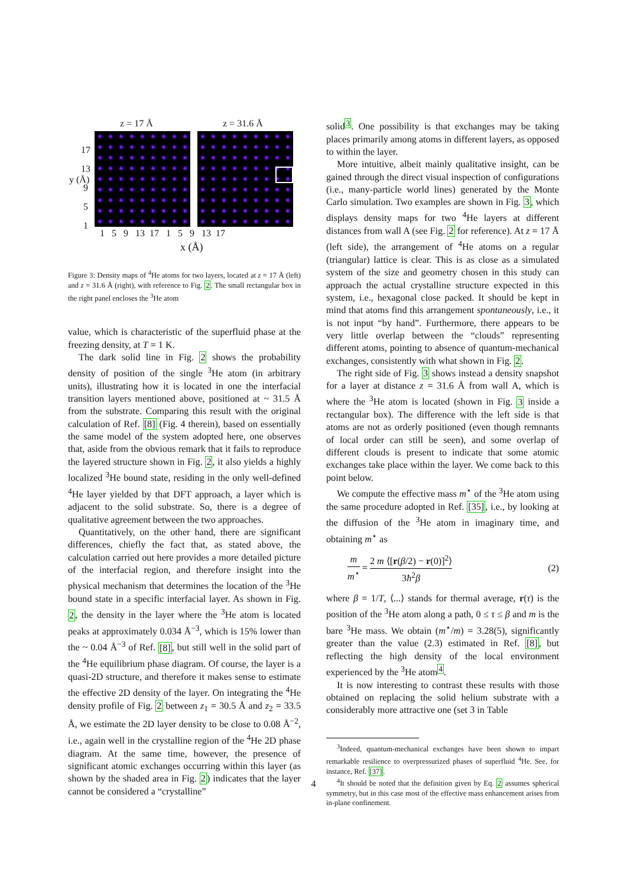z = 17 Å z = 31.6 Å
17
13
9
5
1
y (Å)
1 5 9 13 17 1 5 9 13 17
x (Å)
Figure 3: Density maps of <sup>4</sup>He atoms for two layers, located at z = 17 Å (left) and z = 31.6 Å (right), with reference to Fig. 2. The small rectangular box in the right panel encloses the <sup>3</sup>He atom
value, which is characteristic of the superfluid phase at the freezing density, at T = 1 K.
The dark solid line in Fig. 2 shows the probability density of position of the single <sup>3</sup>He atom (in arbitrary units), illustrating how it is located in one the interfacial transition layers mentioned above, positioned at ~ 31.5 Å from the substrate. Comparing this result with the original calculation of Ref. [8] (Fig. 4 therein), based on essentially the same model of the system adopted here, one observes that, aside from the obvious remark that it fails to reproduce the layered structure shown in Fig. 2, it also yields a highly localized <sup>3</sup>He bound state, residing in the only well-defined <sup>4</sup>He layer yielded by that DFT approach, a layer which is adjacent to the solid substrate. So, there is a degree of qualitative agreement between the two approaches.
Quantitatively, on the other hand, there are significant differences, chiefly the fact that, as stated above, the calculation carried out here provides a more detailed picture of the interfacial region, and therefore insight into the physical mechanism that determines the location of the <sup>3</sup>He bound state in a specific interfacial layer. As shown in Fig. 2, the density in the layer where the <sup>3</sup>He atom is located peaks at approximately 0.034 Å<sup>−3</sup>, which is 15% lower than the ~ 0.04 Å<sup>−3</sup> of Ref. [8], but still well in the solid part of the <sup>4</sup>He equilibrium phase diagram. Of course, the layer is a quasi-2D structure, and therefore it makes sense to estimate the effective 2D density of the layer. On integrating the <sup>4</sup>He density profile of Fig. 2 between z<sub>1</sub> = 30.5 Å and z<sub>2</sub> = 33.5 Å, we estimate the 2D layer density to be close to 0.08 Å<sup>−2</sup>, i.e., again well in the crystalline region of the <sup>4</sup>He 2D phase diagram. At the same time, however, the presence of significant atomic exchanges occurring within this layer (as shown by the shaded area in Fig. 2) indicates that the layer cannot be considered a “crystalline”
solid<sup>3</sup>. One possibility is that exchanges may be taking places primarily among atoms in different layers, as opposed to within the layer.
More intuitive, albeit mainly qualitative insight, can be gained through the direct visual inspection of configurations (i.e., many-particle world lines) generated by the Monte Carlo simulation. Two examples are shown in Fig. 3, which displays density maps for two <sup>4</sup>He layers at different distances from wall A (see Fig. 2 for reference). At z = 17 Å (left side), the arrangement of <sup>4</sup>He atoms on a regular (triangular) lattice is clear. This is as close as a simulated system of the size and geometry chosen in this study can approach the actual crystalline structure expected in this system, i.e., hexagonal close packed. It should be kept in mind that atoms find this arrangement spontaneously, i.e., it is not input “by hand”. Furthermore, there appears to be very little overlap between the “clouds” representing different atoms, pointing to absence of quantum-mechanical exchanges, consistently with what shown in Fig. 2.
The right side of Fig. 3 shows instead a density snapshot for a layer at distance z = 31.6 Å from wall A, which is where the <sup>3</sup>He atom is located (shown in Fig. 3 inside a rectangular box). The difference with the left side is that atoms are not as orderly positioned (even though remnants of local order can still be seen), and some overlap of different clouds is present to indicate that some atomic exchanges take place within the layer. We come back to this point below.
We compute the effective mass m<sup>⋆</sup> of the <sup>3</sup>He atom using the same procedure adopted in Ref. [35], i.e., by looking at the diffusion of the <sup>3</sup>He atom in imaginary time, and obtaining m<sup>⋆</sup> as
m m<sup>⋆</sup> = 2 m ⟨[r(β/2) − r(0)]<sup>2</sup>⟩ 3ħ<sup>2</sup>β
(2)
where β = 1/T, ⟨...⟩ stands for thermal average, r(τ) is the position of the <sup>3</sup>He atom along a path, 0 ≤ τ ≤ β and m is the bare <sup>3</sup>He mass. We obtain (m<sup>⋆</sup>/m) = 3.28(5), significantly greater than the value (2.3) estimated in Ref. [8], but reflecting the high density of the local environment experienced by the <sup>3</sup>He atom<sup>4</sup>.
It is now interesting to contrast these results with those obtained on replacing the solid helium substrate with a considerably more attractive one (set 3 in Table
<sup>3</sup> Indeed, quantum-mechanical exchanges have been shown to impart remarkable resilience to overpressurized phases of superfluid <sup>4</sup>He. See, for instance, Ref. [37].
<sup>4</sup> It should be noted that the definition given by Eq. 2 assumes spherical symmetry, but in this case most of the effective mass enhancement arises from in-plane confinement.
4